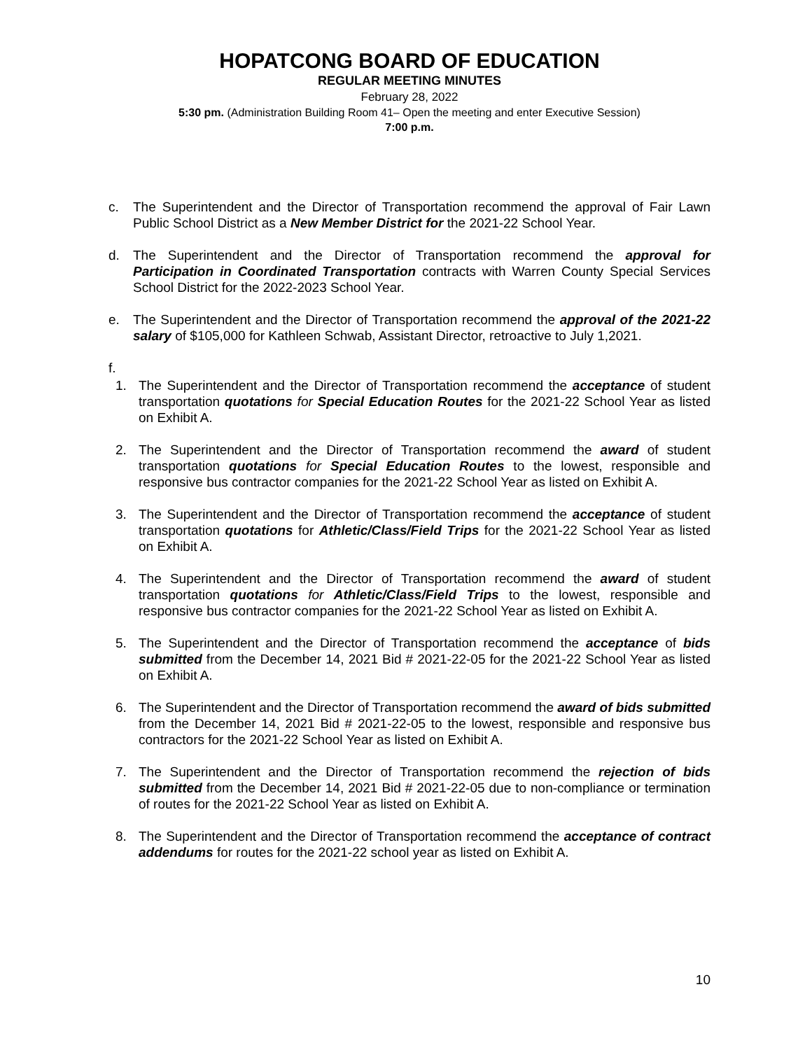HOPATCONG BOARD OF EDUCATION
REGULAR MEETING MINUTES
February 28, 2022
5:30 pm. (Administration Building Room 41– Open the meeting and enter Executive Session)
7:00 p.m.
c. The Superintendent and the Director of Transportation recommend the approval of Fair Lawn Public School District as a New Member District for the 2021-22 School Year.
d. The Superintendent and the Director of Transportation recommend the approval for Participation in Coordinated Transportation contracts with Warren County Special Services School District for the 2022-2023 School Year.
e. The Superintendent and the Director of Transportation recommend the approval of the 2021-22 salary of $105,000 for Kathleen Schwab, Assistant Director, retroactive to July 1,2021.
f.
1. The Superintendent and the Director of Transportation recommend the acceptance of student transportation quotations for Special Education Routes for the 2021-22 School Year as listed on Exhibit A.
2. The Superintendent and the Director of Transportation recommend the award of student transportation quotations for Special Education Routes to the lowest, responsible and responsive bus contractor companies for the 2021-22 School Year as listed on Exhibit A.
3. The Superintendent and the Director of Transportation recommend the acceptance of student transportation quotations for Athletic/Class/Field Trips for the 2021-22 School Year as listed on Exhibit A.
4. The Superintendent and the Director of Transportation recommend the award of student transportation quotations for Athletic/Class/Field Trips to the lowest, responsible and responsive bus contractor companies for the 2021-22 School Year as listed on Exhibit A.
5. The Superintendent and the Director of Transportation recommend the acceptance of bids submitted from the December 14, 2021 Bid # 2021-22-05 for the 2021-22 School Year as listed on Exhibit A.
6. The Superintendent and the Director of Transportation recommend the award of bids submitted from the December 14, 2021 Bid # 2021-22-05 to the lowest, responsible and responsive bus contractors for the 2021-22 School Year as listed on Exhibit A.
7. The Superintendent and the Director of Transportation recommend the rejection of bids submitted from the December 14, 2021 Bid # 2021-22-05 due to non-compliance or termination of routes for the 2021-22 School Year as listed on Exhibit A.
8. The Superintendent and the Director of Transportation recommend the acceptance of contract addendums for routes for the 2021-22 school year as listed on Exhibit A.
10